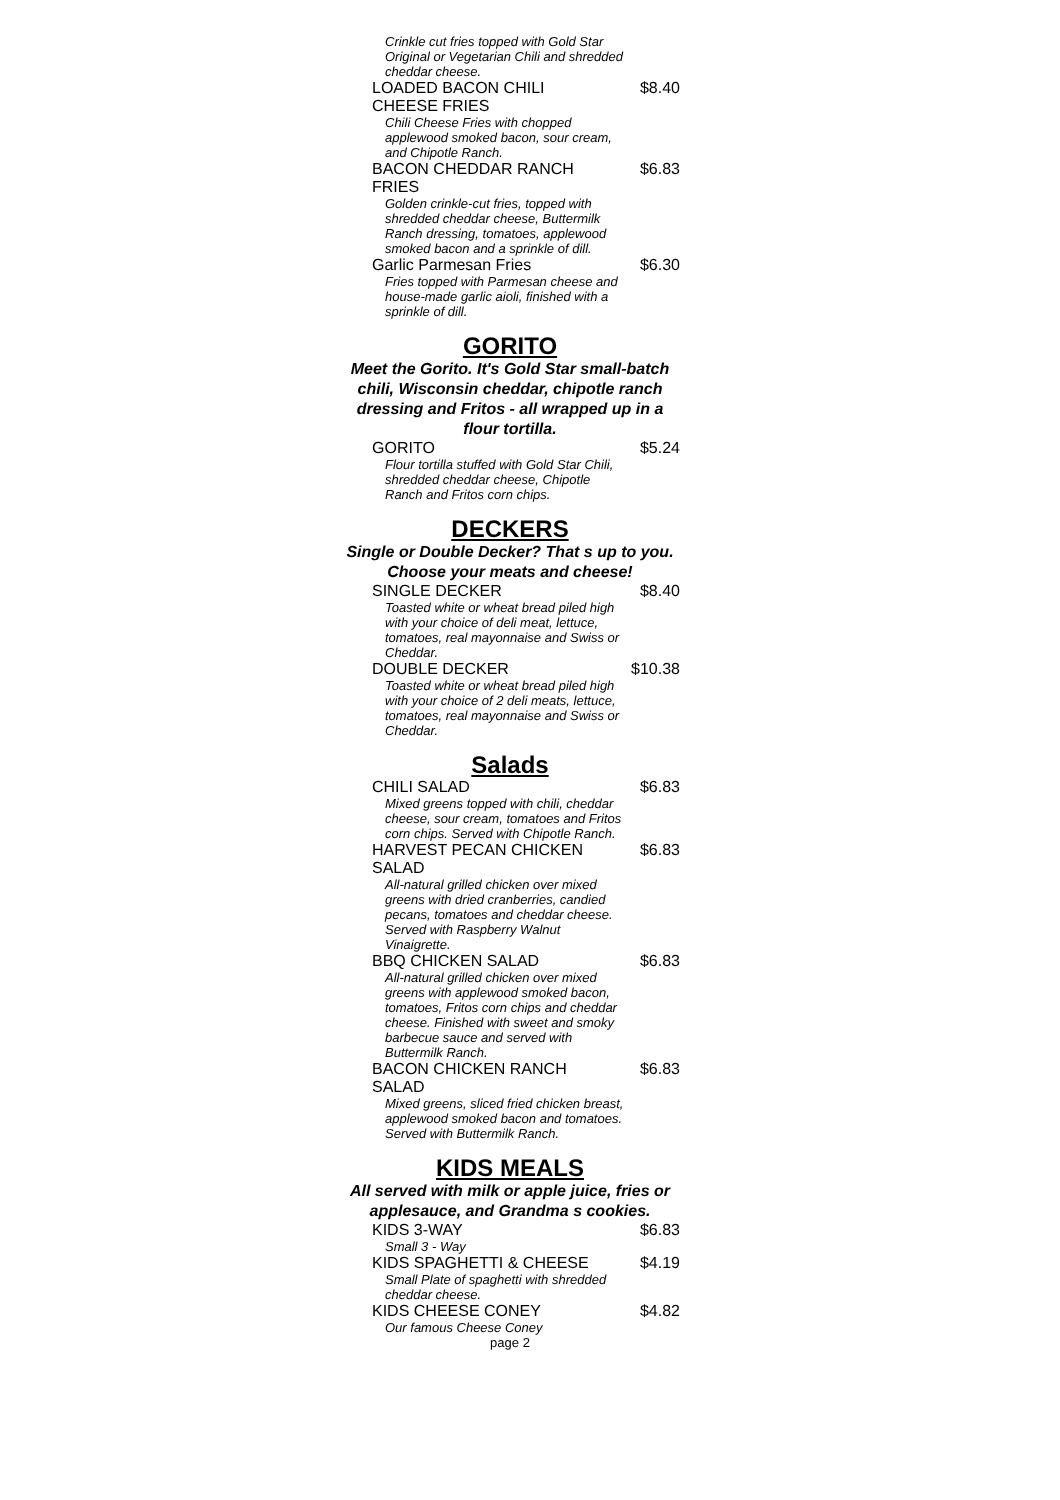Crinkle cut fries topped with Gold Star Original or Vegetarian Chili and shredded cheddar cheese.
LOADED BACON CHILI CHEESE FRIES $8.40
Chili Cheese Fries with chopped applewood smoked bacon, sour cream, and Chipotle Ranch.
BACON CHEDDAR RANCH FRIES $6.83
Golden crinkle-cut fries, topped with shredded cheddar cheese, Buttermilk Ranch dressing, tomatoes, applewood smoked bacon and a sprinkle of dill.
Garlic Parmesan Fries $6.30
Fries topped with Parmesan cheese and house-made garlic aioli, finished with a sprinkle of dill.
GORITO
Meet the Gorito. It's Gold Star small-batch chili, Wisconsin cheddar, chipotle ranch dressing and Fritos - all wrapped up in a flour tortilla.
GORITO $5.24
Flour tortilla stuffed with Gold Star Chili, shredded cheddar cheese, Chipotle Ranch and Fritos corn chips.
DECKERS
Single or Double Decker? That s up to you. Choose your meats and cheese!
SINGLE DECKER $8.40
Toasted white or wheat bread piled high with your choice of deli meat, lettuce, tomatoes, real mayonnaise and Swiss or Cheddar.
DOUBLE DECKER $10.38
Toasted white or wheat bread piled high with your choice of 2 deli meats, lettuce, tomatoes, real mayonnaise and Swiss or Cheddar.
Salads
CHILI SALAD $6.83
Mixed greens topped with chili, cheddar cheese, sour cream, tomatoes and Fritos corn chips. Served with Chipotle Ranch.
HARVEST PECAN CHICKEN SALAD $6.83
All-natural grilled chicken over mixed greens with dried cranberries, candied pecans, tomatoes and cheddar cheese. Served with Raspberry Walnut Vinaigrette.
BBQ CHICKEN SALAD $6.83
All-natural grilled chicken over mixed greens with applewood smoked bacon, tomatoes, Fritos corn chips and cheddar cheese. Finished with sweet and smoky barbecue sauce and served with Buttermilk Ranch.
BACON CHICKEN RANCH SALAD $6.83
Mixed greens, sliced fried chicken breast, applewood smoked bacon and tomatoes. Served with Buttermilk Ranch.
KIDS MEALS
All served with milk or apple juice, fries or applesauce, and Grandma s cookies.
KIDS 3-WAY $6.83
Small 3 - Way
KIDS SPAGHETTI & CHEESE $4.19
Small Plate of spaghetti with shredded cheddar cheese.
KIDS CHEESE CONEY $4.82
Our famous Cheese Coney
page 2